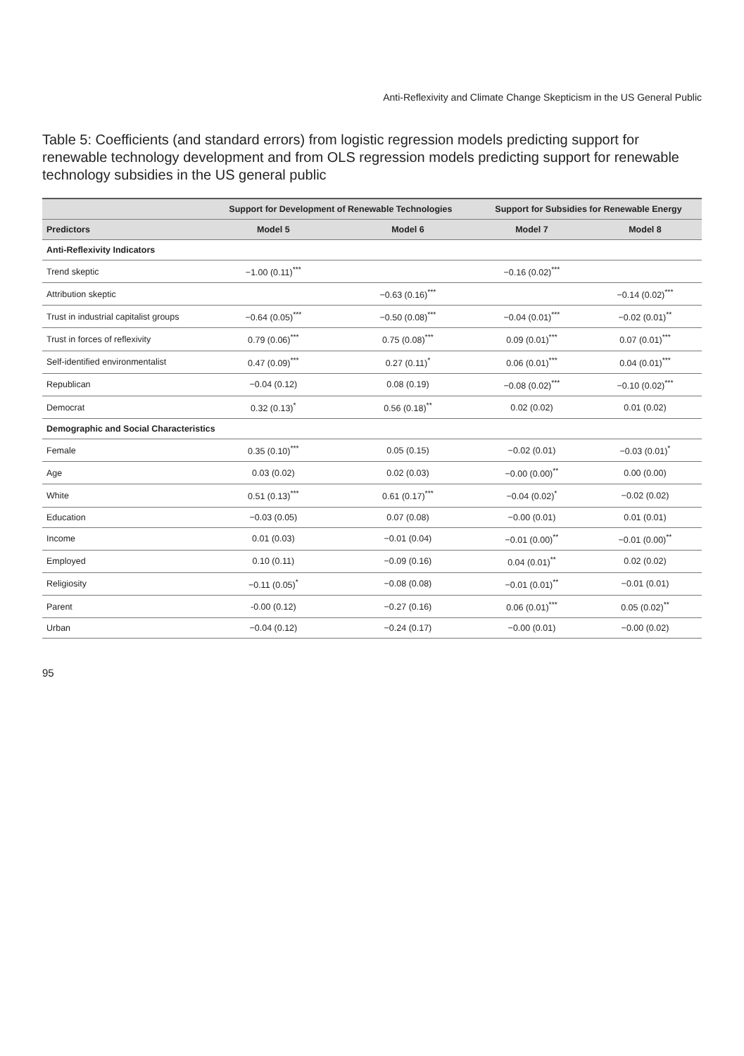Anti-Reflexivity and Climate Change Skepticism in the US General Public
Table 5: Coefficients (and standard errors) from logistic regression models predicting support for renewable technology development and from OLS regression models predicting support for renewable technology subsidies in the US general public
| | Support for Development of Renewable Technologies | | Support for Subsidies for Renewable Energy | |
| --- | --- | --- | --- | --- |
| Predictors | Model 5 | Model 6 | Model 7 | Model 8 |
| Anti-Reflexivity Indicators | | | | |
| Trend skeptic | −1.00 (0.11)<sup>***</sup> | | −0.16 (0.02)<sup>***</sup> | |
| Attribution skeptic | | −0.63 (0.16)<sup>***</sup> | | −0.14 (0.02)<sup>***</sup> |
| Trust in industrial capitalist groups | −0.64 (0.05)<sup>***</sup> | −0.50 (0.08)<sup>***</sup> | −0.04 (0.01)<sup>***</sup> | −0.02 (0.01)<sup>**</sup> |
| Trust in forces of reflexivity | 0.79 (0.06)<sup>***</sup> | 0.75 (0.08)<sup>***</sup> | 0.09 (0.01)<sup>***</sup> | 0.07 (0.01)<sup>***</sup> |
| Self-identified environmentalist | 0.47 (0.09)<sup>***</sup> | 0.27 (0.11)<sup>*</sup> | 0.06 (0.01)<sup>***</sup> | 0.04 (0.01)<sup>***</sup> |
| Republican | −0.04 (0.12) | 0.08 (0.19) | −0.08 (0.02)<sup>***</sup> | −0.10 (0.02)<sup>***</sup> |
| Democrat | 0.32 (0.13)<sup>*</sup> | 0.56 (0.18)<sup>**</sup> | 0.02 (0.02) | 0.01 (0.02) |
| Demographic and Social Characteristics | | | | |
| Female | 0.35 (0.10)<sup>***</sup> | 0.05 (0.15) | −0.02 (0.01) | −0.03 (0.01)<sup>*</sup> |
| Age | 0.03 (0.02) | 0.02 (0.03) | −0.00 (0.00)<sup>**</sup> | 0.00 (0.00) |
| White | 0.51 (0.13)<sup>***</sup> | 0.61 (0.17)<sup>***</sup> | −0.04 (0.02)<sup>*</sup> | −0.02 (0.02) |
| Education | −0.03 (0.05) | 0.07 (0.08) | −0.00 (0.01) | 0.01 (0.01) |
| Income | 0.01 (0.03) | −0.01 (0.04) | −0.01 (0.00)<sup>**</sup> | −0.01 (0.00)<sup>**</sup> |
| Employed | 0.10 (0.11) | −0.09 (0.16) | 0.04 (0.01)<sup>**</sup> | 0.02 (0.02) |
| Religiosity | −0.11 (0.05)<sup>*</sup> | −0.08 (0.08) | −0.01 (0.01)<sup>**</sup> | −0.01 (0.01) |
| Parent | -0.00 (0.12) | −0.27 (0.16) | 0.06 (0.01)<sup>***</sup> | 0.05 (0.02)<sup>**</sup> |
| Urban | −0.04 (0.12) | −0.24 (0.17) | −0.00 (0.01) | −0.00 (0.02) |
95